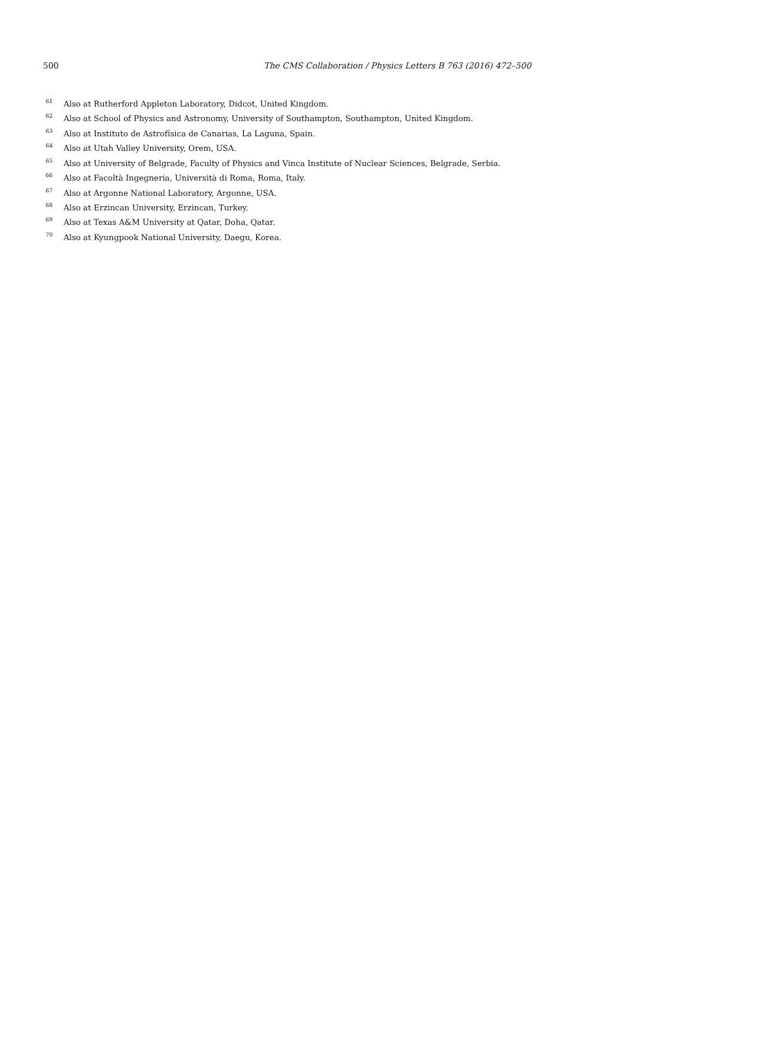500
The CMS Collaboration / Physics Letters B 763 (2016) 472–500
<sup>61</sup> Also at Rutherford Appleton Laboratory, Didcot, United Kingdom.
<sup>62</sup> Also at School of Physics and Astronomy, University of Southampton, Southampton, United Kingdom.
<sup>63</sup> Also at Instituto de Astrofísica de Canarias, La Laguna, Spain.
<sup>64</sup> Also at Utah Valley University, Orem, USA.
<sup>65</sup> Also at University of Belgrade, Faculty of Physics and Vinca Institute of Nuclear Sciences, Belgrade, Serbia.
<sup>66</sup> Also at Facoltà Ingegneria, Università di Roma, Roma, Italy.
<sup>67</sup> Also at Argonne National Laboratory, Argonne, USA.
<sup>68</sup> Also at Erzincan University, Erzincan, Turkey.
<sup>69</sup> Also at Texas A&M University at Qatar, Doha, Qatar.
<sup>70</sup> Also at Kyungpook National University, Daegu, Korea.